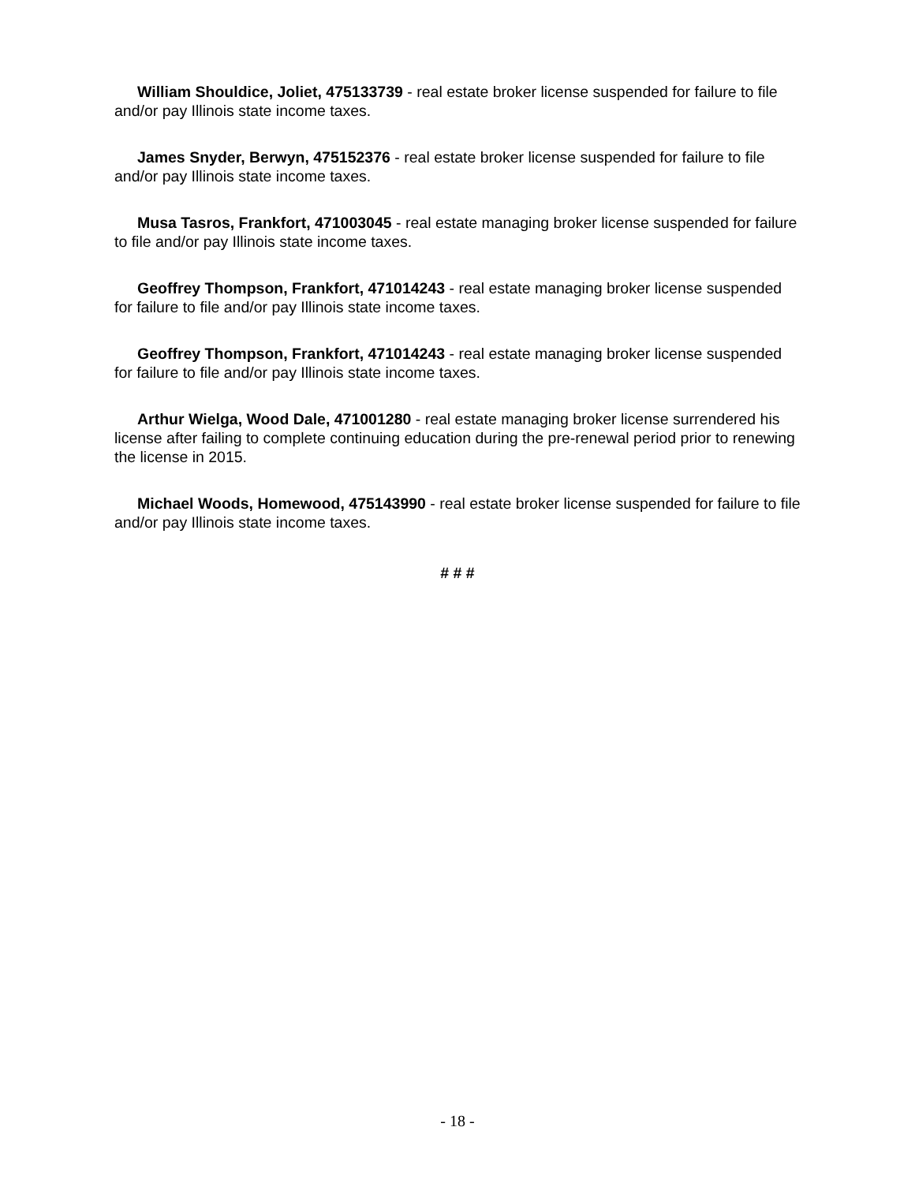William Shouldice, Joliet, 475133739 - real estate broker license suspended for failure to file and/or pay Illinois state income taxes.
James Snyder, Berwyn, 475152376 - real estate broker license suspended for failure to file and/or pay Illinois state income taxes.
Musa Tasros, Frankfort, 471003045 - real estate managing broker license suspended for failure to file and/or pay Illinois state income taxes.
Geoffrey Thompson, Frankfort, 471014243 - real estate managing broker license suspended for failure to file and/or pay Illinois state income taxes.
Geoffrey Thompson, Frankfort, 471014243 - real estate managing broker license suspended for failure to file and/or pay Illinois state income taxes.
Arthur Wielga, Wood Dale, 471001280 - real estate managing broker license surrendered his license after failing to complete continuing education during the pre-renewal period prior to renewing the license in 2015.
Michael Woods, Homewood, 475143990 - real estate broker license suspended for failure to file and/or pay Illinois state income taxes.
# # #
- 18 -